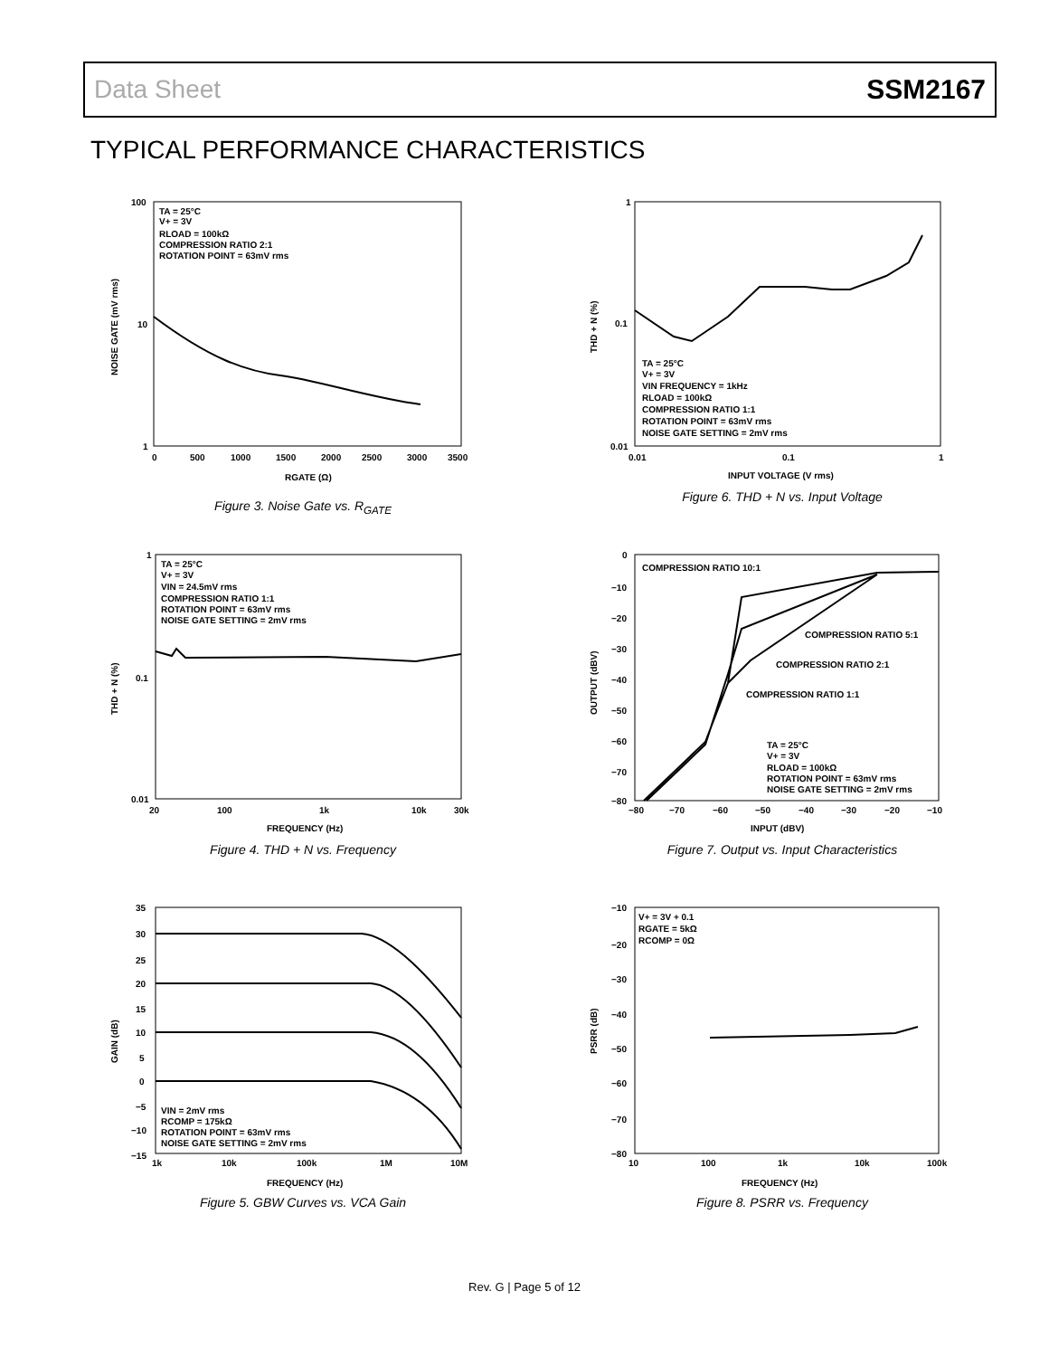Data Sheet SSM2167
TYPICAL PERFORMANCE CHARACTERISTICS
TA = 25°C
V+ = 3V
RLOAD = 100kΩ
COMPRESSION RATIO 2:1
ROTATION POINT = 63mV rms
100
10
1
0
500
1000
1500
2000
2500
3000
3500
RGATE (Ω)
NOISE GATE (mV rms)
Figure 3. Noise Gate vs. R<sub>GATE</sub>
TA = 25°C
V+ = 3V
VIN = 24.5mV rms
COMPRESSION RATIO 1:1
ROTATION POINT = 63mV rms
NOISE GATE SETTING = 2mV rms
1
0.1
0.01
20
100
1k
10k
30k
FREQUENCY (Hz)
THD + N (%)
Figure 4. THD + N vs. Frequency
VIN = 2mV rms
RCOMP = 175kΩ
ROTATION POINT = 63mV rms
NOISE GATE SETTING = 2mV rms
35
30
25
20
15
10
5
0
−5
−10
−15
1k
10k
100k
1M
10M
FREQUENCY (Hz)
GAIN (dB)
Figure 5. GBW Curves vs. VCA Gain
TA = 25°C
V+ = 3V
VIN FREQUENCY = 1kHz
RLOAD = 100kΩ
COMPRESSION RATIO 1:1
ROTATION POINT = 63mV rms
NOISE GATE SETTING = 2mV rms
1
0.1
0.01
0.01
0.1
1
INPUT VOLTAGE (V rms)
THD + N (%)
Figure 6. THD + N vs. Input Voltage
COMPRESSION RATIO 10:1
COMPRESSION RATIO 5:1
COMPRESSION RATIO 2:1
COMPRESSION RATIO 1:1
TA = 25°C
V+ = 3V
RLOAD = 100kΩ
ROTATION POINT = 63mV rms
NOISE GATE SETTING = 2mV rms
0
−10
−20
−30
−40
−50
−60
−70
−80
−80
−70
−60
−50
−40
−30
−20
−10
INPUT (dBV)
OUTPUT (dBV)
Figure 7. Output vs. Input Characteristics
V+ = 3V + 0.1
RGATE = 5kΩ
RCOMP = 0Ω
−10
−20
−30
−40
−50
−60
−70
−80
10
100
1k
10k
100k
FREQUENCY (Hz)
PSRR (dB)
Figure 8. PSRR vs. Frequency
Rev. G | Page 5 of 12